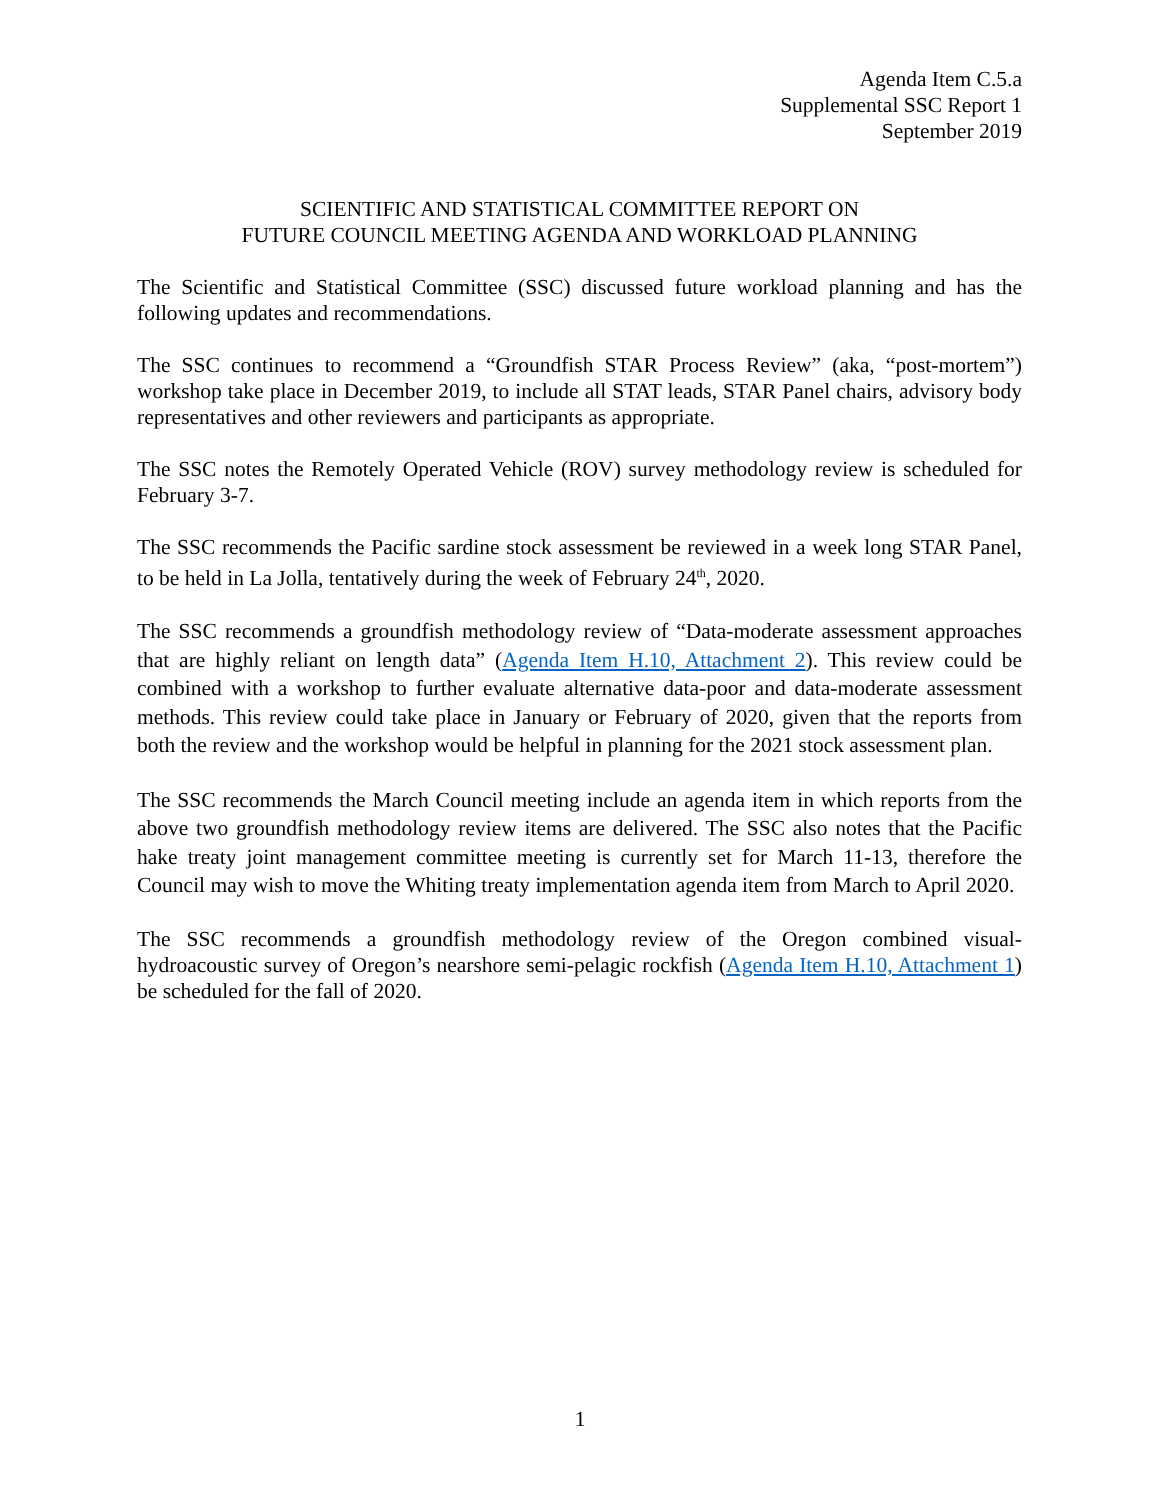Agenda Item C.5.a
Supplemental SSC Report 1
September 2019
SCIENTIFIC AND STATISTICAL COMMITTEE REPORT ON
FUTURE COUNCIL MEETING AGENDA AND WORKLOAD PLANNING
The Scientific and Statistical Committee (SSC) discussed future workload planning and has the following updates and recommendations.
The SSC continues to recommend a “Groundfish STAR Process Review” (aka, “post-mortem”) workshop take place in December 2019, to include all STAT leads, STAR Panel chairs, advisory body representatives and other reviewers and participants as appropriate.
The SSC notes the Remotely Operated Vehicle (ROV) survey methodology review is scheduled for February 3-7.
The SSC recommends the Pacific sardine stock assessment be reviewed in a week long STAR Panel, to be held in La Jolla, tentatively during the week of February 24<sup>th</sup>, 2020.
The SSC recommends a groundfish methodology review of “Data-moderate assessment approaches that are highly reliant on length data” (Agenda Item H.10, Attachment 2). This review could be combined with a workshop to further evaluate alternative data-poor and data-moderate assessment methods. This review could take place in January or February of 2020, given that the reports from both the review and the workshop would be helpful in planning for the 2021 stock assessment plan.
The SSC recommends the March Council meeting include an agenda item in which reports from the above two groundfish methodology review items are delivered. The SSC also notes that the Pacific hake treaty joint management committee meeting is currently set for March 11-13, therefore the Council may wish to move the Whiting treaty implementation agenda item from March to April 2020.
The SSC recommends a groundfish methodology review of the Oregon combined visual-hydroacoustic survey of Oregon’s nearshore semi-pelagic rockfish (Agenda Item H.10, Attachment 1) be scheduled for the fall of 2020.
1